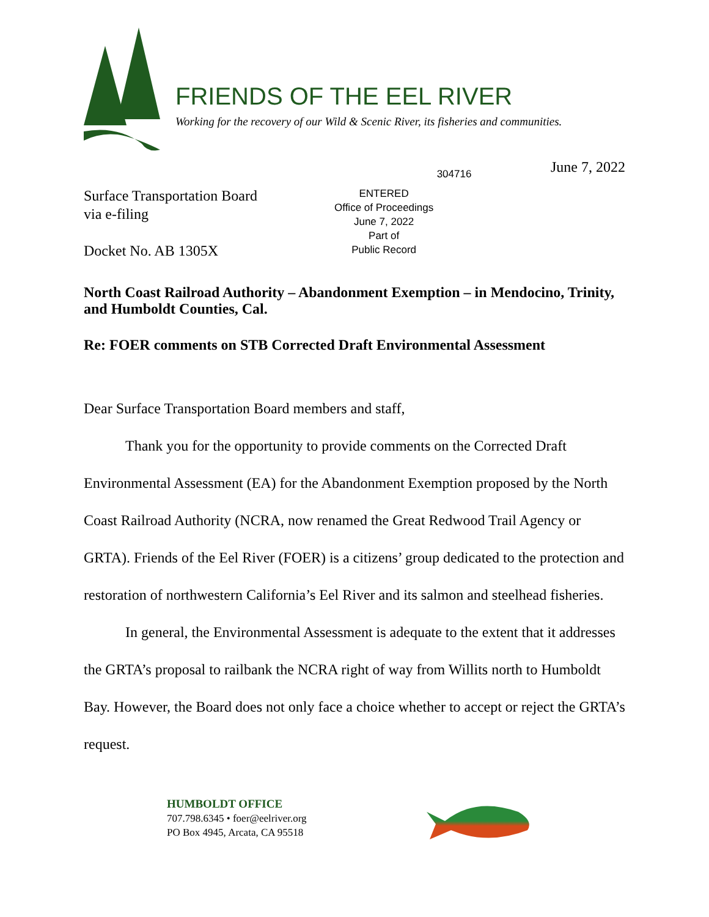FRIENDS OF THE EEL RIVER
Working for the recovery of our Wild & Scenic River, its fisheries and communities.
304716
June 7, 2022
Surface Transportation Board
via e-filing
Docket No. AB 1305X
ENTERED
Office of Proceedings
June 7, 2022
Part of
Public Record
North Coast Railroad Authority – Abandonment Exemption – in Mendocino, Trinity, and Humboldt Counties, Cal.
Re: FOER comments on STB Corrected Draft Environmental Assessment
Dear Surface Transportation Board members and staff,
Thank you for the opportunity to provide comments on the Corrected Draft Environmental Assessment (EA) for the Abandonment Exemption proposed by the North Coast Railroad Authority (NCRA, now renamed the Great Redwood Trail Agency or GRTA). Friends of the Eel River (FOER) is a citizens’ group dedicated to the protection and restoration of northwestern California’s Eel River and its salmon and steelhead fisheries.
In general, the Environmental Assessment is adequate to the extent that it addresses the GRTA’s proposal to railbank the NCRA right of way from Willits north to Humboldt Bay. However, the Board does not only face a choice whether to accept or reject the GRTA’s request.
HUMBOLDT OFFICE
707.798.6345 • foer@eelriver.org
PO Box 4945, Arcata, CA 95518